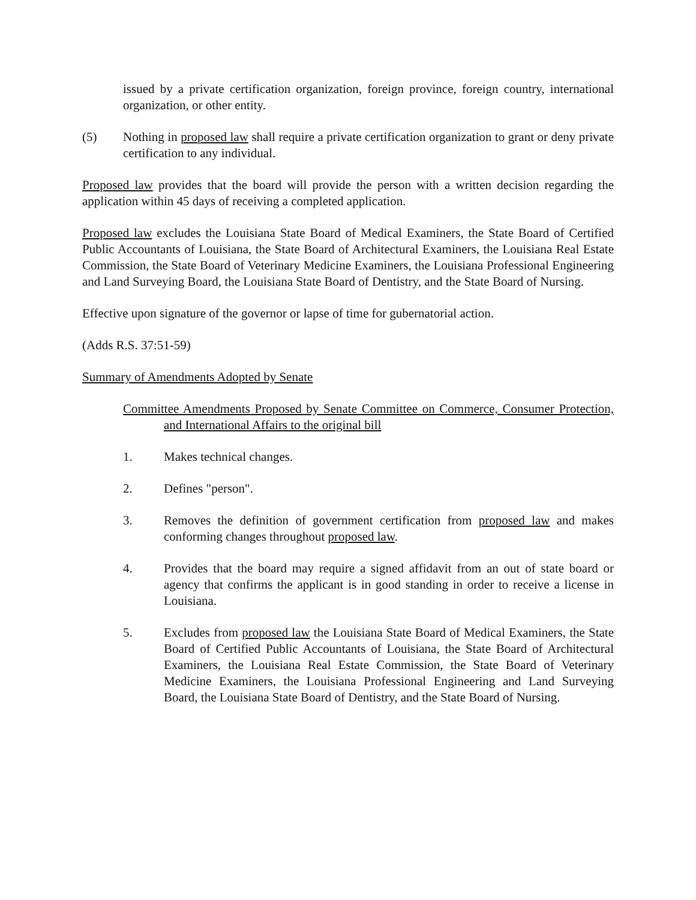issued by a private certification organization, foreign province, foreign country, international organization, or other entity.
(5) Nothing in proposed law shall require a private certification organization to grant or deny private certification to any individual.
Proposed law provides that the board will provide the person with a written decision regarding the application within 45 days of receiving a completed application.
Proposed law excludes the Louisiana State Board of Medical Examiners, the State Board of Certified Public Accountants of Louisiana, the State Board of Architectural Examiners, the Louisiana Real Estate Commission, the State Board of Veterinary Medicine Examiners, the Louisiana Professional Engineering and Land Surveying Board, the Louisiana State Board of Dentistry, and the State Board of Nursing.
Effective upon signature of the governor or lapse of time for gubernatorial action.
(Adds R.S. 37:51-59)
Summary of Amendments Adopted by Senate
Committee Amendments Proposed by Senate Committee on Commerce, Consumer Protection, and International Affairs to the original bill
1. Makes technical changes.
2. Defines "person".
3. Removes the definition of government certification from proposed law and makes conforming changes throughout proposed law.
4. Provides that the board may require a signed affidavit from an out of state board or agency that confirms the applicant is in good standing in order to receive a license in Louisiana.
5. Excludes from proposed law the Louisiana State Board of Medical Examiners, the State Board of Certified Public Accountants of Louisiana, the State Board of Architectural Examiners, the Louisiana Real Estate Commission, the State Board of Veterinary Medicine Examiners, the Louisiana Professional Engineering and Land Surveying Board, the Louisiana State Board of Dentistry, and the State Board of Nursing.